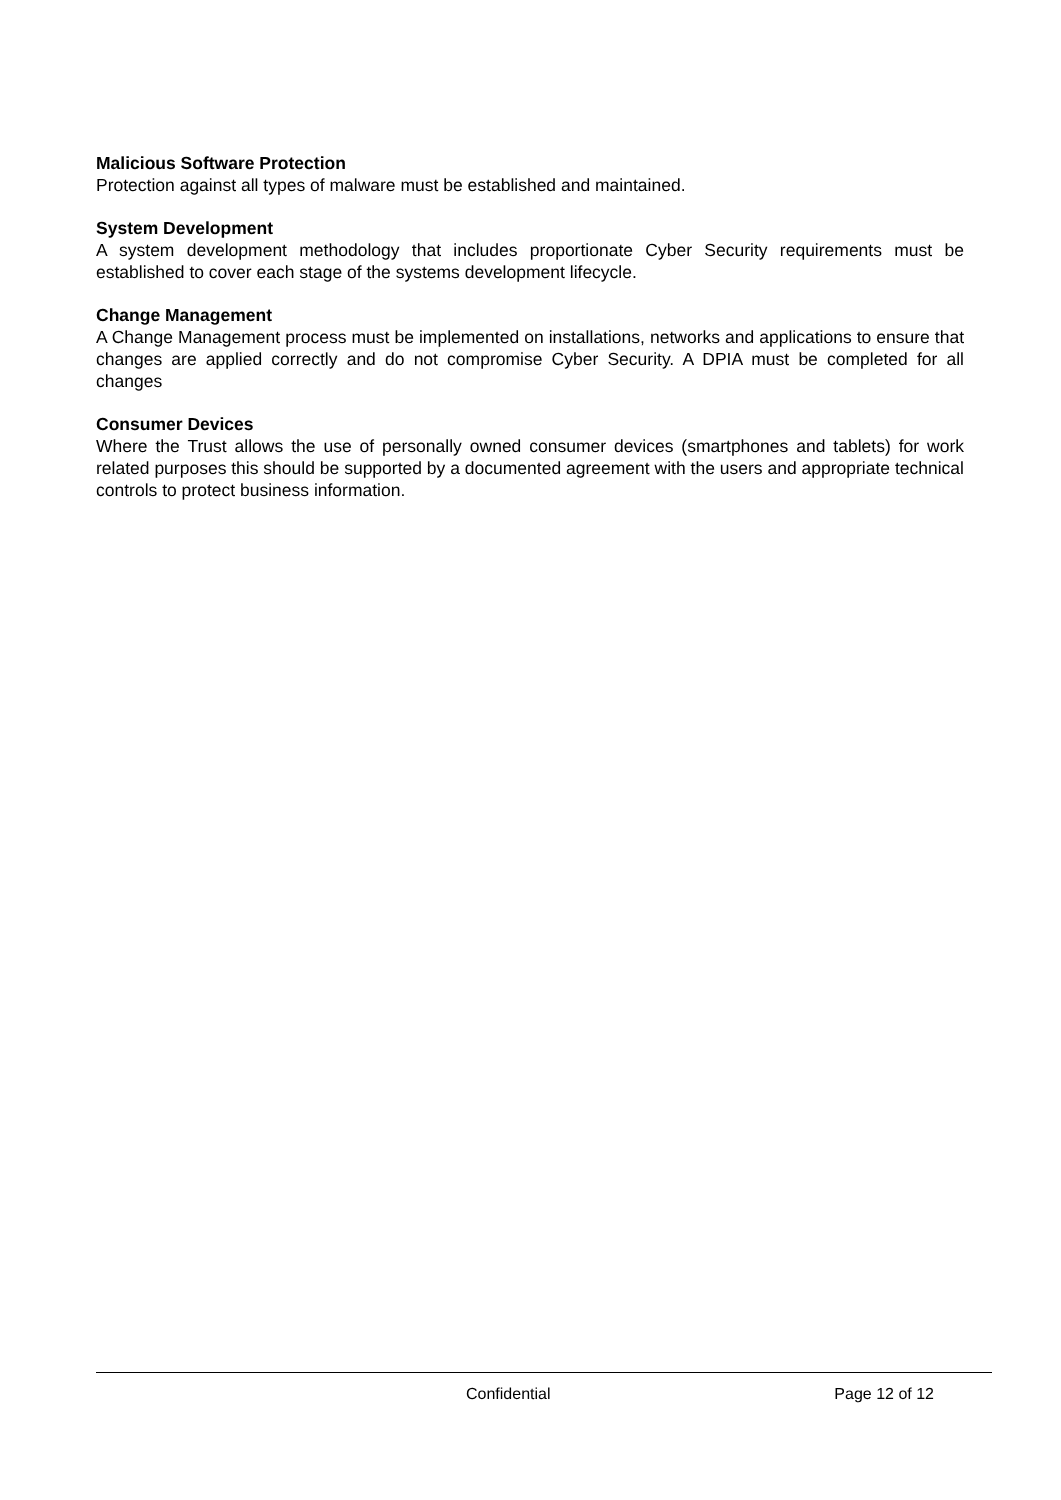Malicious Software Protection
Protection against all types of malware must be established and maintained.
System Development
A system development methodology that includes proportionate Cyber Security requirements must be established to cover each stage of the systems development lifecycle.
Change Management
A Change Management process must be implemented on installations, networks and applications to ensure that changes are applied correctly and do not compromise Cyber Security. A DPIA must be completed for all changes
Consumer Devices
Where the Trust allows the use of personally owned consumer devices (smartphones and tablets) for work related purposes this should be supported by a documented agreement with the users and appropriate technical controls to protect business information.
Confidential Page 12 of 12